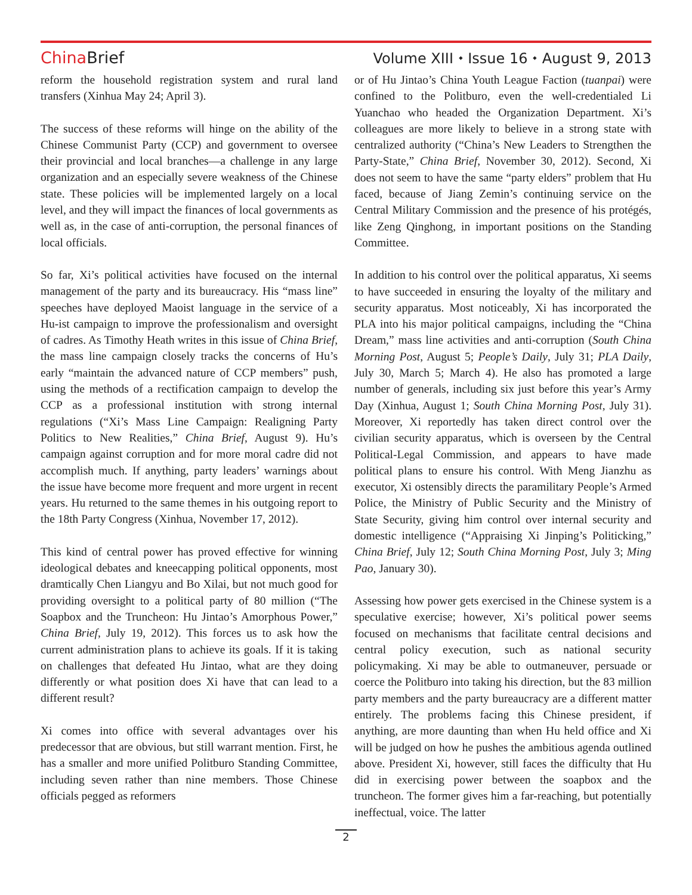China Brief Volume XIII ⬩ Issue 16 ⬩ August 9, 2013
reform the household registration system and rural land transfers (Xinhua May 24; April 3).
The success of these reforms will hinge on the ability of the Chinese Communist Party (CCP) and government to oversee their provincial and local branches—a challenge in any large organization and an especially severe weakness of the Chinese state. These policies will be implemented largely on a local level, and they will impact the finances of local governments as well as, in the case of anti-corruption, the personal finances of local officials.
So far, Xi’s political activities have focused on the internal management of the party and its bureaucracy. His “mass line” speeches have deployed Maoist language in the service of a Hu-ist campaign to improve the professionalism and oversight of cadres. As Timothy Heath writes in this issue of China Brief, the mass line campaign closely tracks the concerns of Hu’s early “maintain the advanced nature of CCP members” push, using the methods of a rectification campaign to develop the CCP as a professional institution with strong internal regulations (“Xi’s Mass Line Campaign: Realigning Party Politics to New Realities,” China Brief, August 9). Hu’s campaign against corruption and for more moral cadre did not accomplish much. If anything, party leaders’ warnings about the issue have become more frequent and more urgent in recent years. Hu returned to the same themes in his outgoing report to the 18th Party Congress (Xinhua, November 17, 2012).
This kind of central power has proved effective for winning ideological debates and kneecapping political opponents, most dramtically Chen Liangyu and Bo Xilai, but not much good for providing oversight to a political party of 80 million (“The Soapbox and the Truncheon: Hu Jintao’s Amorphous Power,” China Brief, July 19, 2012). This forces us to ask how the current administration plans to achieve its goals. If it is taking on challenges that defeated Hu Jintao, what are they doing differently or what position does Xi have that can lead to a different result?
Xi comes into office with several advantages over his predecessor that are obvious, but still warrant mention. First, he has a smaller and more unified Politburo Standing Committee, including seven rather than nine members. Those Chinese officials pegged as reformers
or of Hu Jintao’s China Youth League Faction (tuanpai) were confined to the Politburo, even the well-credentialed Li Yuanchao who headed the Organization Department. Xi’s colleagues are more likely to believe in a strong state with centralized authority (“China’s New Leaders to Strengthen the Party-State,” China Brief, November 30, 2012). Second, Xi does not seem to have the same “party elders” problem that Hu faced, because of Jiang Zemin’s continuing service on the Central Military Commission and the presence of his protégés, like Zeng Qinghong, in important positions on the Standing Committee.
In addition to his control over the political apparatus, Xi seems to have succeeded in ensuring the loyalty of the military and security apparatus. Most noticeably, Xi has incorporated the PLA into his major political campaigns, including the “China Dream,” mass line activities and anti-corruption (South China Morning Post, August 5; People’s Daily, July 31; PLA Daily, July 30, March 5; March 4). He also has promoted a large number of generals, including six just before this year’s Army Day (Xinhua, August 1; South China Morning Post, July 31). Moreover, Xi reportedly has taken direct control over the civilian security apparatus, which is overseen by the Central Political-Legal Commission, and appears to have made political plans to ensure his control. With Meng Jianzhu as executor, Xi ostensibly directs the paramilitary People’s Armed Police, the Ministry of Public Security and the Ministry of State Security, giving him control over internal security and domestic intelligence (“Appraising Xi Jinping’s Politicking,” China Brief, July 12; South China Morning Post, July 3; Ming Pao, January 30).
Assessing how power gets exercised in the Chinese system is a speculative exercise; however, Xi’s political power seems focused on mechanisms that facilitate central decisions and central policy execution, such as national security policymaking. Xi may be able to outmaneuver, persuade or coerce the Politburo into taking his direction, but the 83 million party members and the party bureaucracy are a different matter entirely. The problems facing this Chinese president, if anything, are more daunting than when Hu held office and Xi will be judged on how he pushes the ambitious agenda outlined above. President Xi, however, still faces the difficulty that Hu did in exercising power between the soapbox and the truncheon. The former gives him a far-reaching, but potentially ineffectual, voice. The latter
2